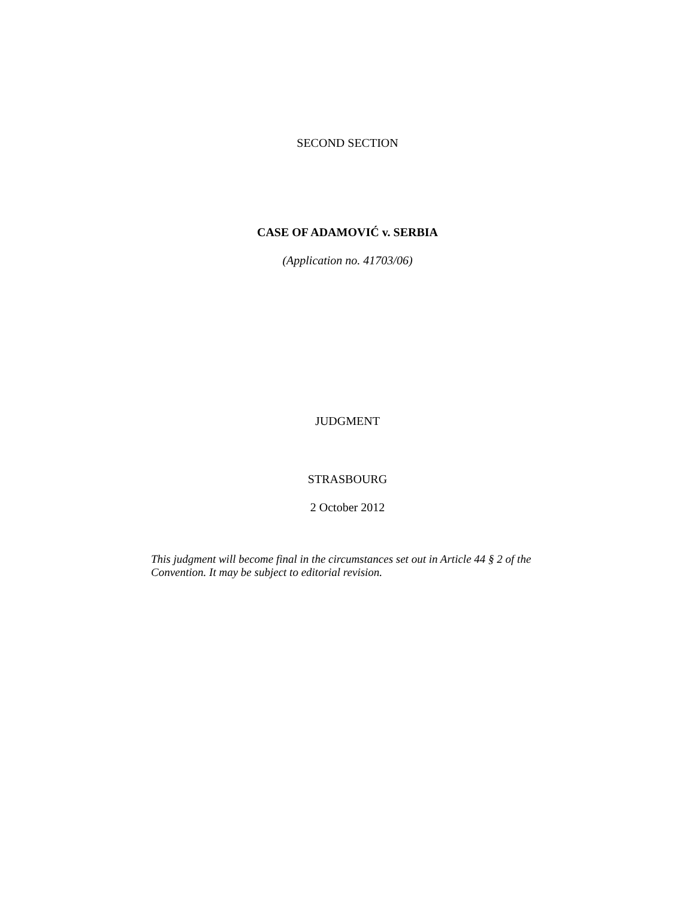SECOND SECTION
CASE OF ADAMOVIĆ v. SERBIA
(Application no. 41703/06)
JUDGMENT
STRASBOURG
2 October 2012
This judgment will become final in the circumstances set out in Article 44 § 2 of the Convention. It may be subject to editorial revision.